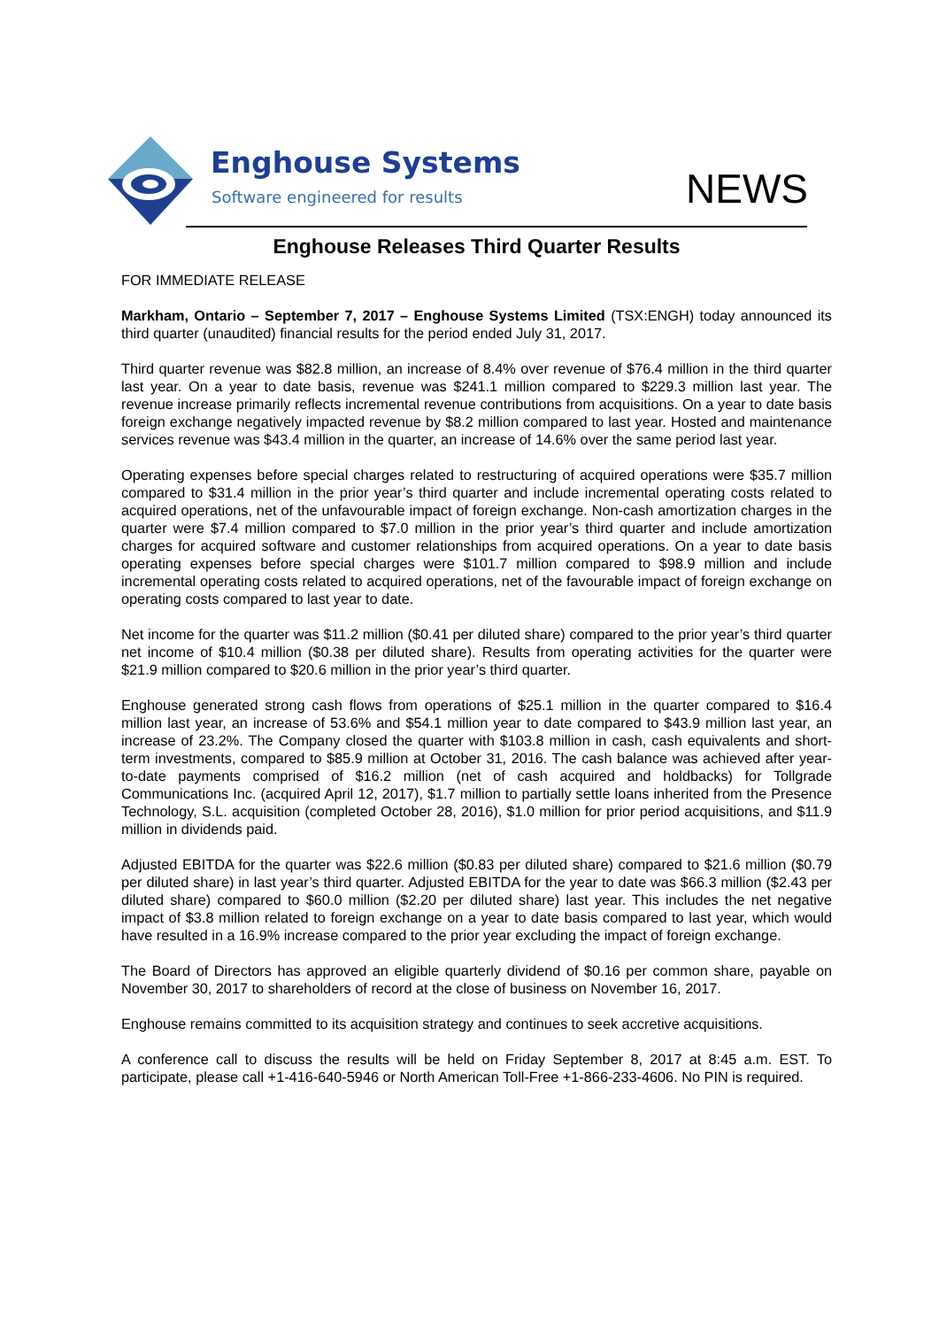Enghouse Systems
Software engineered for results
NEWS
Enghouse Releases Third Quarter Results
FOR IMMEDIATE RELEASE
Markham, Ontario – September 7, 2017 – Enghouse Systems Limited (TSX:ENGH) today announced its third quarter (unaudited) financial results for the period ended July 31, 2017.
Third quarter revenue was $82.8 million, an increase of 8.4% over revenue of $76.4 million in the third quarter last year. On a year to date basis, revenue was $241.1 million compared to $229.3 million last year. The revenue increase primarily reflects incremental revenue contributions from acquisitions. On a year to date basis foreign exchange negatively impacted revenue by $8.2 million compared to last year. Hosted and maintenance services revenue was $43.4 million in the quarter, an increase of 14.6% over the same period last year.
Operating expenses before special charges related to restructuring of acquired operations were $35.7 million compared to $31.4 million in the prior year’s third quarter and include incremental operating costs related to acquired operations, net of the unfavourable impact of foreign exchange. Non-cash amortization charges in the quarter were $7.4 million compared to $7.0 million in the prior year’s third quarter and include amortization charges for acquired software and customer relationships from acquired operations. On a year to date basis operating expenses before special charges were $101.7 million compared to $98.9 million and include incremental operating costs related to acquired operations, net of the favourable impact of foreign exchange on operating costs compared to last year to date.
Net income for the quarter was $11.2 million ($0.41 per diluted share) compared to the prior year’s third quarter net income of $10.4 million ($0.38 per diluted share). Results from operating activities for the quarter were $21.9 million compared to $20.6 million in the prior year’s third quarter.
Enghouse generated strong cash flows from operations of $25.1 million in the quarter compared to $16.4 million last year, an increase of 53.6% and $54.1 million year to date compared to $43.9 million last year, an increase of 23.2%. The Company closed the quarter with $103.8 million in cash, cash equivalents and short-term investments, compared to $85.9 million at October 31, 2016. The cash balance was achieved after year-to-date payments comprised of $16.2 million (net of cash acquired and holdbacks) for Tollgrade Communications Inc. (acquired April 12, 2017), $1.7 million to partially settle loans inherited from the Presence Technology, S.L. acquisition (completed October 28, 2016), $1.0 million for prior period acquisitions, and $11.9 million in dividends paid.
Adjusted EBITDA for the quarter was $22.6 million ($0.83 per diluted share) compared to $21.6 million ($0.79 per diluted share) in last year’s third quarter. Adjusted EBITDA for the year to date was $66.3 million ($2.43 per diluted share) compared to $60.0 million ($2.20 per diluted share) last year. This includes the net negative impact of $3.8 million related to foreign exchange on a year to date basis compared to last year, which would have resulted in a 16.9% increase compared to the prior year excluding the impact of foreign exchange.
The Board of Directors has approved an eligible quarterly dividend of $0.16 per common share, payable on November 30, 2017 to shareholders of record at the close of business on November 16, 2017.
Enghouse remains committed to its acquisition strategy and continues to seek accretive acquisitions.
A conference call to discuss the results will be held on Friday September 8, 2017 at 8:45 a.m. EST. To participate, please call +1-416-640-5946 or North American Toll-Free +1-866-233-4606. No PIN is required.